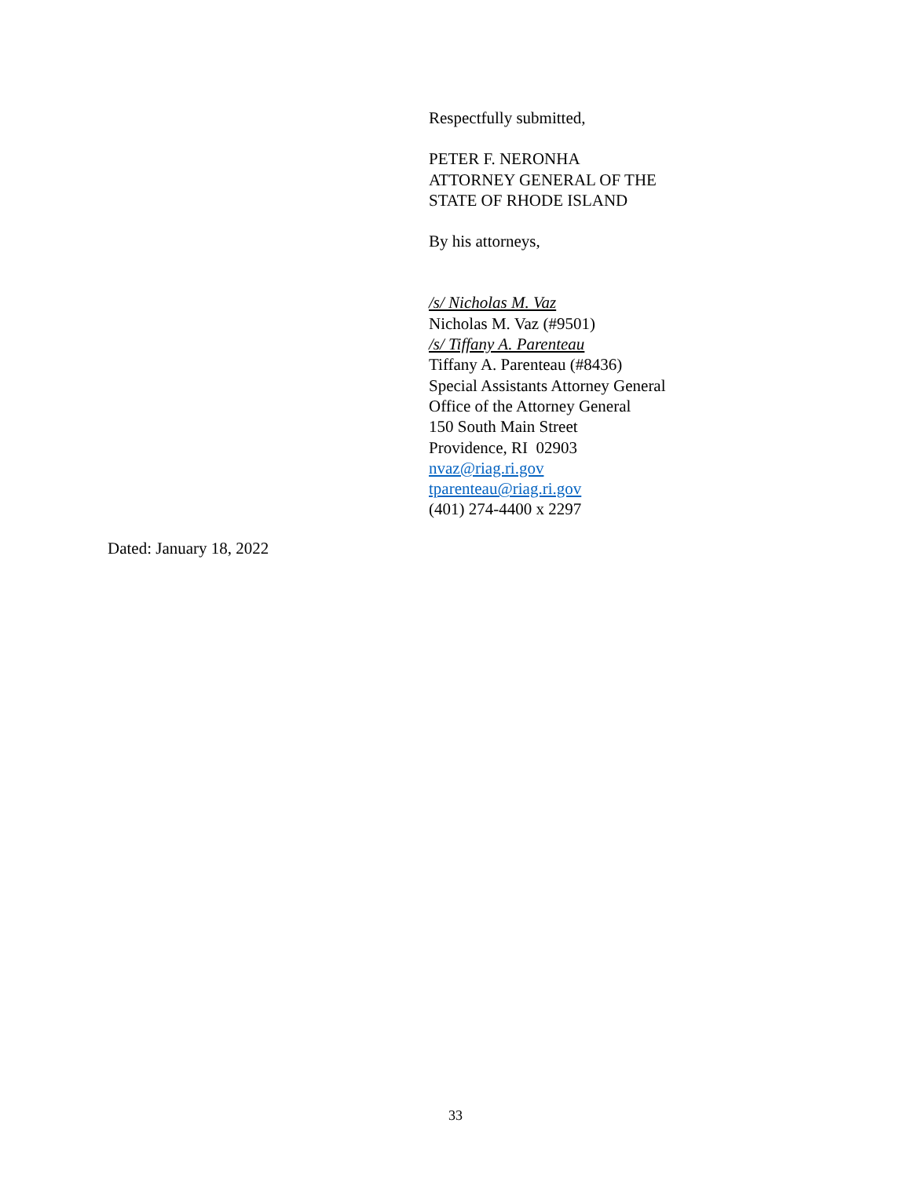Respectfully submitted,
PETER F. NERONHA
ATTORNEY GENERAL OF THE
STATE OF RHODE ISLAND
By his attorneys,
/s/ Nicholas M. Vaz
Nicholas M. Vaz (#9501)
/s/ Tiffany A. Parenteau
Tiffany A. Parenteau (#8436)
Special Assistants Attorney General
Office of the Attorney General
150 South Main Street
Providence, RI 02903
nvaz@riag.ri.gov
tparenteau@riag.ri.gov
(401) 274-4400 x 2297
Dated: January 18, 2022
33